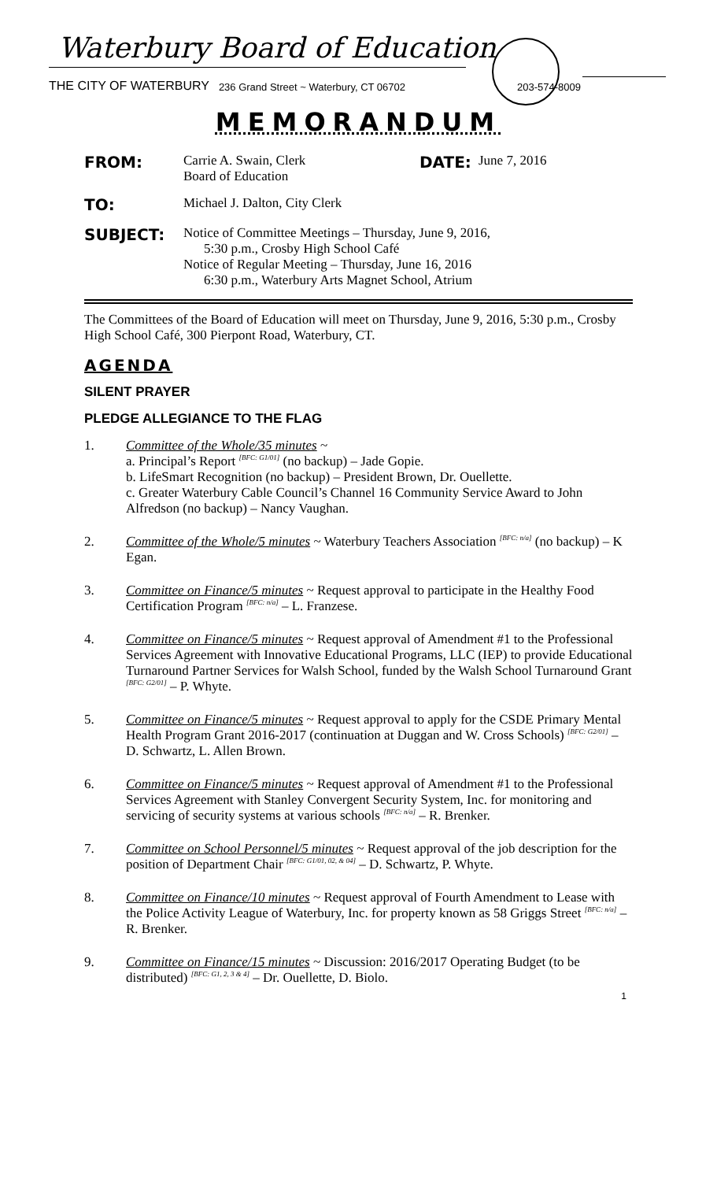Waterbury Board of Education
THE CITY OF WATERBURY 236 Grand Street ~ Waterbury, CT 06702 203-574-8009
MEMORANDUM
FROM:
Carrie A. Swain, Clerk
Board of Education
DATE:
June 7, 2016
TO:
Michael J. Dalton, City Clerk
SUBJECT:
Notice of Committee Meetings – Thursday, June 9, 2016,
5:30 p.m., Crosby High School Café
Notice of Regular Meeting – Thursday, June 16, 2016
6:30 p.m., Waterbury Arts Magnet School, Atrium
The Committees of the Board of Education will meet on Thursday, June 9, 2016, 5:30 p.m., Crosby High School Café, 300 Pierpont Road, Waterbury, CT.
AGENDA
SILENT PRAYER
PLEDGE ALLEGIANCE TO THE FLAG
1. Committee of the Whole/35 minutes ~
a. Principal’s Report <sup>[BFC: G1/01]</sup> (no backup) – Jade Gopie.
b. LifeSmart Recognition (no backup) – President Brown, Dr. Ouellette.
c. Greater Waterbury Cable Council’s Channel 16 Community Service Award to John Alfredson (no backup) – Nancy Vaughan.
2. Committee of the Whole/5 minutes ~ Waterbury Teachers Association <sup>[BFC: n/a]</sup> (no backup) – K Egan.
3. Committee on Finance/5 minutes ~ Request approval to participate in the Healthy Food Certification Program <sup>[BFC: n/a]</sup> – L. Franzese.
4. Committee on Finance/5 minutes ~ Request approval of Amendment #1 to the Professional Services Agreement with Innovative Educational Programs, LLC (IEP) to provide Educational Turnaround Partner Services for Walsh School, funded by the Walsh School Turnaround Grant <sup>[BFC: G2/01]</sup> – P. Whyte.
5. Committee on Finance/5 minutes ~ Request approval to apply for the CSDE Primary Mental Health Program Grant 2016-2017 (continuation at Duggan and W. Cross Schools) <sup>[BFC: G2/01]</sup> – D. Schwartz, L. Allen Brown.
6. Committee on Finance/5 minutes ~ Request approval of Amendment #1 to the Professional Services Agreement with Stanley Convergent Security System, Inc. for monitoring and servicing of security systems at various schools <sup>[BFC: n/a]</sup> – R. Brenker.
7. Committee on School Personnel/5 minutes ~ Request approval of the job description for the position of Department Chair <sup>[BFC: G1/01, 02, & 04]</sup> – D. Schwartz, P. Whyte.
8. Committee on Finance/10 minutes ~ Request approval of Fourth Amendment to Lease with the Police Activity League of Waterbury, Inc. for property known as 58 Griggs Street <sup>[BFC: n/a]</sup> – R. Brenker.
9. Committee on Finance/15 minutes ~ Discussion: 2016/2017 Operating Budget (to be distributed) <sup>[BFC: G1, 2, 3 & 4]</sup> – Dr. Ouellette, D. Biolo.
1